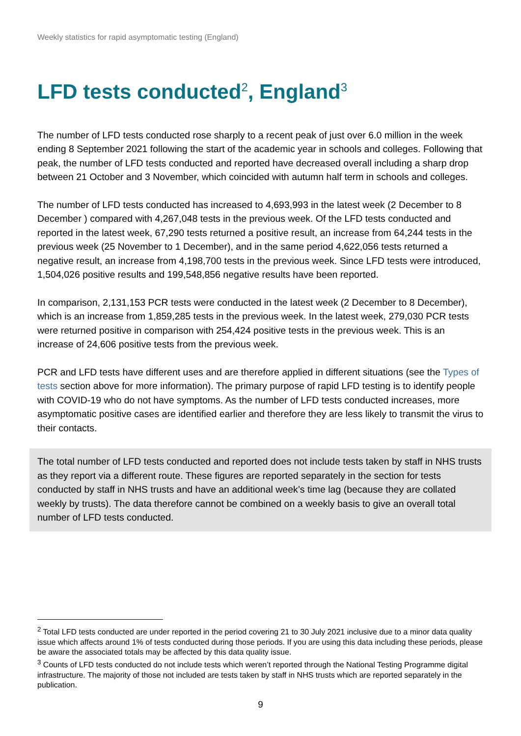Weekly statistics for rapid asymptomatic testing (England)
LFD tests conducted<sup>2</sup>, England<sup>3</sup>
The number of LFD tests conducted rose sharply to a recent peak of just over 6.0 million in the week ending 8 September 2021 following the start of the academic year in schools and colleges. Following that peak, the number of LFD tests conducted and reported have decreased overall including a sharp drop between 21 October and 3 November, which coincided with autumn half term in schools and colleges.
The number of LFD tests conducted has increased to 4,693,993 in the latest week (2 December to 8 December ) compared with 4,267,048 tests in the previous week. Of the LFD tests conducted and reported in the latest week, 67,290 tests returned a positive result, an increase from 64,244 tests in the previous week (25 November to 1 December), and in the same period 4,622,056 tests returned a negative result, an increase from 4,198,700 tests in the previous week. Since LFD tests were introduced, 1,504,026 positive results and 199,548,856 negative results have been reported.
In comparison, 2,131,153 PCR tests were conducted in the latest week (2 December to 8 December), which is an increase from 1,859,285 tests in the previous week. In the latest week, 279,030 PCR tests were returned positive in comparison with 254,424 positive tests in the previous week. This is an increase of 24,606 positive tests from the previous week.
PCR and LFD tests have different uses and are therefore applied in different situations (see the Types of tests section above for more information). The primary purpose of rapid LFD testing is to identify people with COVID-19 who do not have symptoms. As the number of LFD tests conducted increases, more asymptomatic positive cases are identified earlier and therefore they are less likely to transmit the virus to their contacts.
The total number of LFD tests conducted and reported does not include tests taken by staff in NHS trusts as they report via a different route. These figures are reported separately in the section for tests conducted by staff in NHS trusts and have an additional week’s time lag (because they are collated weekly by trusts). The data therefore cannot be combined on a weekly basis to give an overall total number of LFD tests conducted.
<sup>2</sup> Total LFD tests conducted are under reported in the period covering 21 to 30 July 2021 inclusive due to a minor data quality issue which affects around 1% of tests conducted during those periods. If you are using this data including these periods, please be aware the associated totals may be affected by this data quality issue.
<sup>3</sup> Counts of LFD tests conducted do not include tests which weren’t reported through the National Testing Programme digital infrastructure. The majority of those not included are tests taken by staff in NHS trusts which are reported separately in the publication.
9